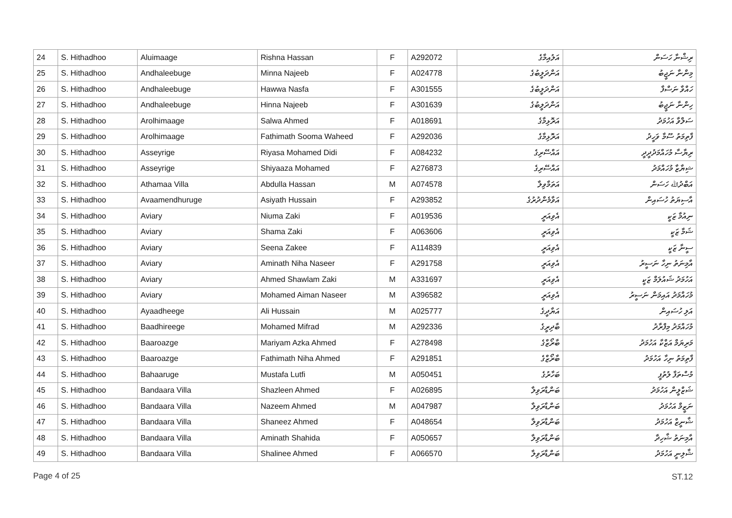| 24 | S. Hithadhoo | Aluimaage | Rishna Hassan | F | A292072 | އަލުއިމާގެ | ރިޝްނާ ހަސަން |
| 25 | S. Hithadhoo | Andhaleebuge | Minna Najeeb | F | A024778 | އަންދަލީބުގެ | މިންނާ ނަޖީބު |
| 26 | S. Hithadhoo | Andhaleebuge | Hawwa Nasfa | F | A301555 | އަންދަލީބުގެ | ހައްވާ ނަސްފާ |
| 27 | S. Hithadhoo | Andhaleebuge | Hinna Najeeb | F | A301639 | އަންދަލީބުގެ | ހިންނާ ނަޖީބު |
| 28 | S. Hithadhoo | Arolhimaage | Salwa Ahmed | F | A018691 | އަރޮޅިމާގެ | ސަލްވާ އަހުމަދު |
| 29 | S. Hithadhoo | Arolhimaage | Fathimath Sooma Waheed | F | A292036 | އަރޮޅިމާގެ | ފާތިމަތު ސޫމާ ވަހީދު |
| 30 | S. Hithadhoo | Asseyrige | Riyasa Mohamed Didi | F | A084232 | އައްސޭރިގެ | ރިޔާސާ މުހައްމަދުދީދީ |
| 31 | S. Hithadhoo | Asseyrige | Shiyaaza Mohamed | F | A276873 | އައްސޭރިގެ | ޝިޔާޒާ މުހައްމަދު |
| 32 | S. Hithadhoo | Athamaa Villa | Abdulla Hassan | M | A074578 | އަތަމާވިލާ | އަބްދުﷲ ހަސަން |
| 33 | S. Hithadhoo | Avaamendhuruge | Asiyath Hussain | F | A293852 | އަވާމެންދުރުގެ | އާސިޔަތު ހުސައިން |
| 34 | S. Hithadhoo | Aviary | Niuma Zaki | F | A019536 | އެވިއަރީ | ނިއުމާ ޒަކީ |
| 35 | S. Hithadhoo | Aviary | Shama Zaki | F | A063606 | އެވިއަރީ | ޝަމާ ޒަކީ |
| 36 | S. Hithadhoo | Aviary | Seena Zakee | F | A114839 | އެވިއަރީ | ސީނާ ޒަކީ |
| 37 | S. Hithadhoo | Aviary | Aminath Niha Naseer | F | A291758 | އެވިއަރީ | އާމިނަތު ނިހާ ނަސީރު |
| 38 | S. Hithadhoo | Aviary | Ahmed Shawlam Zaki | M | A331697 | އެވިއަރީ | އަހުމަދު ޝައުލަމް ޒަކީ |
| 39 | S. Hithadhoo | Aviary | Mohamed Aiman Naseer | M | A396582 | އެވިއަރީ | މުހައްމަދު އައިމަން ނަސީރު |
| 40 | S. Hithadhoo | Ayaadheege | Ali Hussain | M | A025777 | އަޔާދީގެ | އަލި ހުސައިން |
| 41 | S. Hithadhoo | Baadhireege | Mohamed Mifrad | M | A292336 | ބާދިރީގެ | މުހައްމަދު މިފްރާދު |
| 42 | S. Hithadhoo | Baaroazge | Mariyam Azka Ahmed | F | A278498 | ބާރޯޒްގެ | މަރިޔަމް އަޒްކާ އަހުމަދު |
| 43 | S. Hithadhoo | Baaroazge | Fathimath Niha Ahmed | F | A291851 | ބާރޯޒްގެ | ފާތިމަތު ނިހާ އަހުމަދު |
| 44 | S. Hithadhoo | Bahaaruge | Mustafa Lutfi | M | A050451 | ބަހާރުގެ | މުސްތަފާ ލުތުފީ |
| 45 | S. Hithadhoo | Bandaara Villa | Shazleen Ahmed | F | A026895 | ބަންޑާރަވިލާ | ޝަޒްލީން އަހުމަދު |
| 46 | S. Hithadhoo | Bandaara Villa | Nazeem Ahmed | M | A047987 | ބަންޑާރަވިލާ | ނަޒީމް އަހުމަދު |
| 47 | S. Hithadhoo | Bandaara Villa | Shaneez Ahmed | F | A048654 | ބަންޑާރަވިލާ | ޝާނީޒް އަހުމަދު |
| 48 | S. Hithadhoo | Bandaara Villa | Aminath Shahida | F | A050657 | ބަންޑާރަވިލާ | އާމިނަތު ޝާހިދާ |
| 49 | S. Hithadhoo | Bandaara Villa | Shalinee Ahmed | F | A066570 | ބަންޑާރަވިލާ | ޝާލިނީ އަހުމަދު |
Page 4 of 25 ST.12